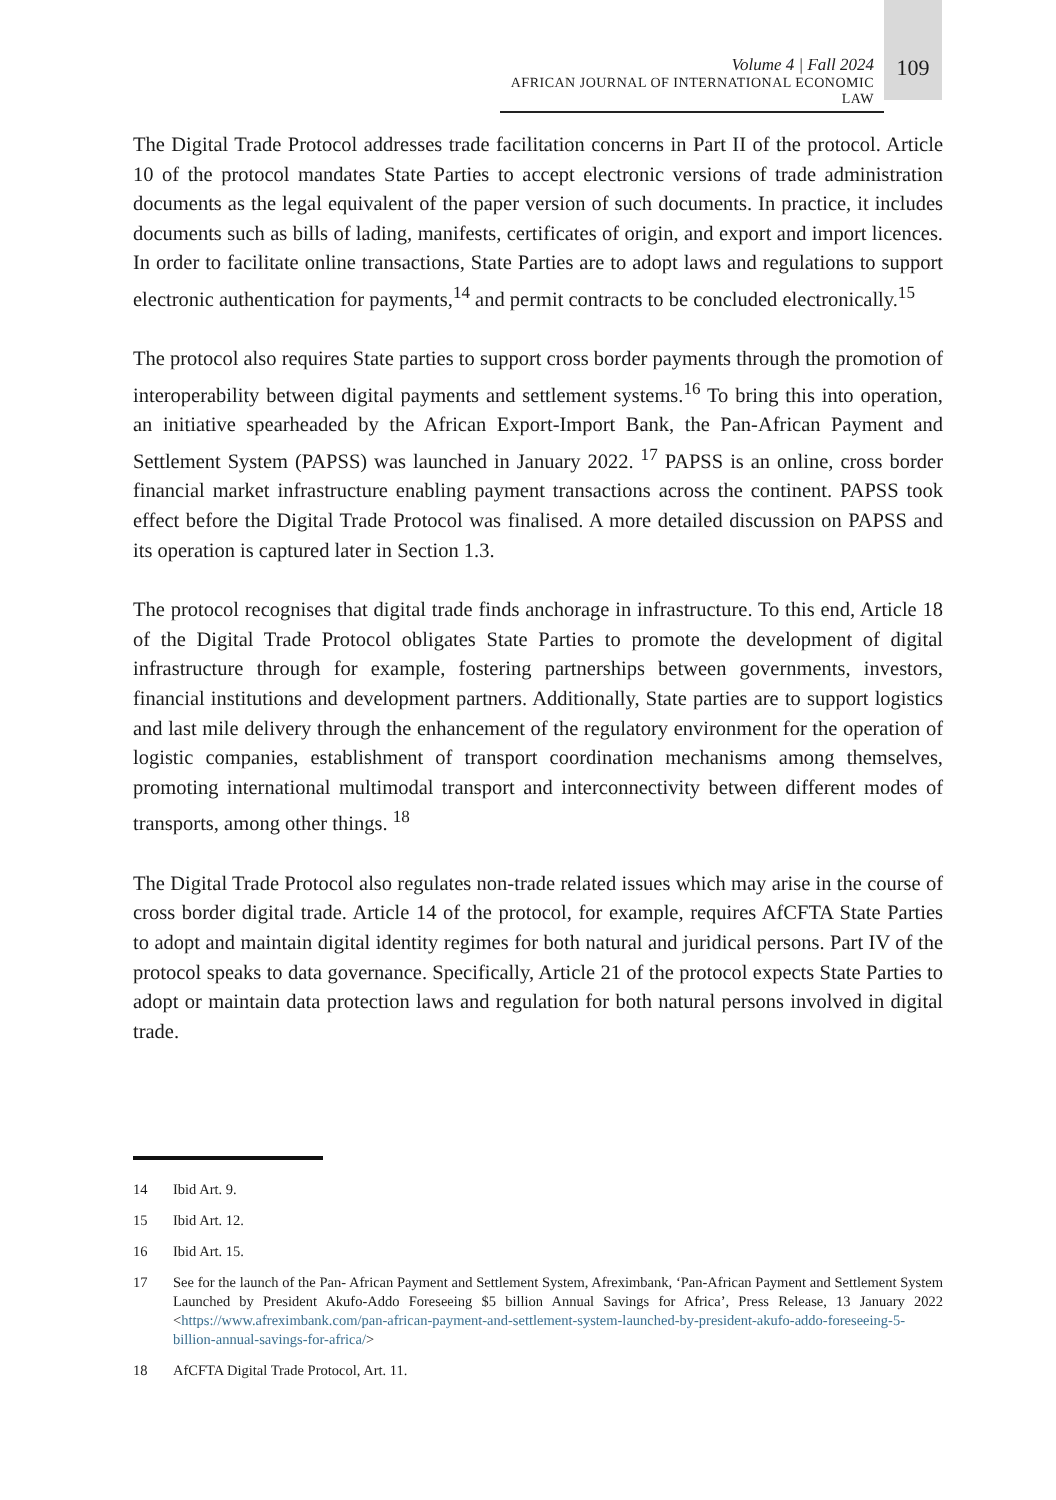Volume 4 | Fall 2024
AFRICAN JOURNAL OF INTERNATIONAL ECONOMIC LAW
109
The Digital Trade Protocol addresses trade facilitation concerns in Part II of the protocol. Article 10 of the protocol mandates State Parties to accept electronic versions of trade administration documents as the legal equivalent of the paper version of such documents. In practice, it includes documents such as bills of lading, manifests, certificates of origin, and export and import licences. In order to facilitate online transactions, State Parties are to adopt laws and regulations to support electronic authentication for payments,<sup>14</sup> and permit contracts to be concluded electronically.<sup>15</sup>
The protocol also requires State parties to support cross border payments through the promotion of interoperability between digital payments and settlement systems.<sup>16</sup> To bring this into operation, an initiative spearheaded by the African Export-Import Bank, the Pan-African Payment and Settlement System (PAPSS) was launched in January 2022. <sup>17</sup> PAPSS is an online, cross border financial market infrastructure enabling payment transactions across the continent. PAPSS took effect before the Digital Trade Protocol was finalised. A more detailed discussion on PAPSS and its operation is captured later in Section 1.3.
The protocol recognises that digital trade finds anchorage in infrastructure. To this end, Article 18 of the Digital Trade Protocol obligates State Parties to promote the development of digital infrastructure through for example, fostering partnerships between governments, investors, financial institutions and development partners. Additionally, State parties are to support logistics and last mile delivery through the enhancement of the regulatory environment for the operation of logistic companies, establishment of transport coordination mechanisms among themselves, promoting international multimodal transport and interconnectivity between different modes of transports, among other things. <sup>18</sup>
The Digital Trade Protocol also regulates non-trade related issues which may arise in the course of cross border digital trade. Article 14 of the protocol, for example, requires AfCFTA State Parties to adopt and maintain digital identity regimes for both natural and juridical persons. Part IV of the protocol speaks to data governance. Specifically, Article 21 of the protocol expects State Parties to adopt or maintain data protection laws and regulation for both natural persons involved in digital trade.
14 Ibid Art. 9.
15 Ibid Art. 12.
16 Ibid Art. 15.
17 See for the launch of the Pan- African Payment and Settlement System, Afreximbank, ‘Pan-African Payment and Settlement System Launched by President Akufo-Addo Foreseeing $5 billion Annual Savings for Africa’, Press Release, 13 January 2022 <https://www.afreximbank.com/pan-african-payment-and-settlement-system-launched-by-president-akufo-addo-foreseeing-5-billion-annual-savings-for-africa/>
18 AfCFTA Digital Trade Protocol, Art. 11.